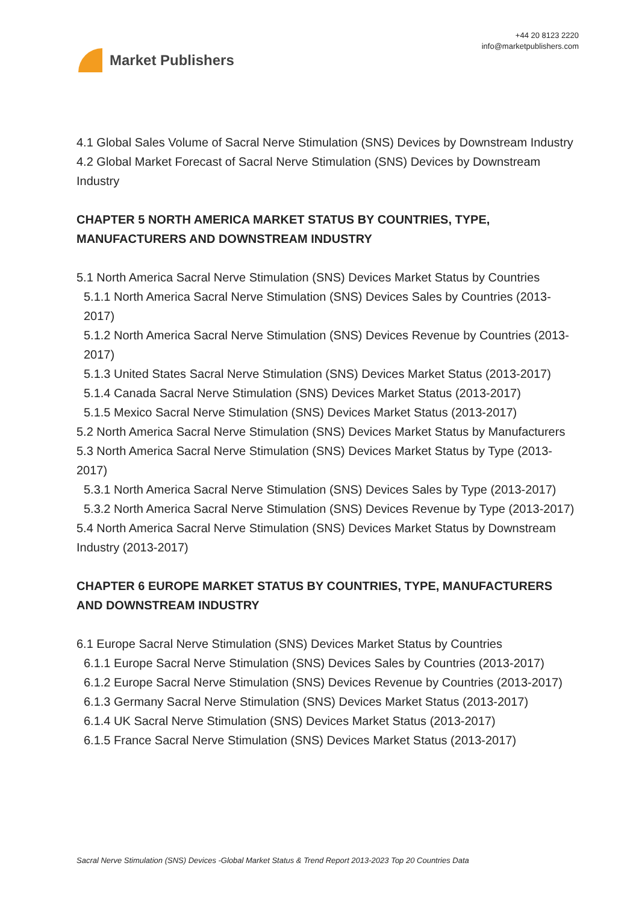Market Publishers
+44 20 8123 2220
info@marketpublishers.com
4.1 Global Sales Volume of Sacral Nerve Stimulation (SNS) Devices by Downstream Industry
4.2 Global Market Forecast of Sacral Nerve Stimulation (SNS) Devices by Downstream Industry
CHAPTER 5 NORTH AMERICA MARKET STATUS BY COUNTRIES, TYPE, MANUFACTURERS AND DOWNSTREAM INDUSTRY
5.1 North America Sacral Nerve Stimulation (SNS) Devices Market Status by Countries
5.1.1 North America Sacral Nerve Stimulation (SNS) Devices Sales by Countries (2013-2017)
5.1.2 North America Sacral Nerve Stimulation (SNS) Devices Revenue by Countries (2013-2017)
5.1.3 United States Sacral Nerve Stimulation (SNS) Devices Market Status (2013-2017)
5.1.4 Canada Sacral Nerve Stimulation (SNS) Devices Market Status (2013-2017)
5.1.5 Mexico Sacral Nerve Stimulation (SNS) Devices Market Status (2013-2017)
5.2 North America Sacral Nerve Stimulation (SNS) Devices Market Status by Manufacturers
5.3 North America Sacral Nerve Stimulation (SNS) Devices Market Status by Type (2013-2017)
5.3.1 North America Sacral Nerve Stimulation (SNS) Devices Sales by Type (2013-2017)
5.3.2 North America Sacral Nerve Stimulation (SNS) Devices Revenue by Type (2013-2017)
5.4 North America Sacral Nerve Stimulation (SNS) Devices Market Status by Downstream Industry (2013-2017)
CHAPTER 6 EUROPE MARKET STATUS BY COUNTRIES, TYPE, MANUFACTURERS AND DOWNSTREAM INDUSTRY
6.1 Europe Sacral Nerve Stimulation (SNS) Devices Market Status by Countries
6.1.1 Europe Sacral Nerve Stimulation (SNS) Devices Sales by Countries (2013-2017)
6.1.2 Europe Sacral Nerve Stimulation (SNS) Devices Revenue by Countries (2013-2017)
6.1.3 Germany Sacral Nerve Stimulation (SNS) Devices Market Status (2013-2017)
6.1.4 UK Sacral Nerve Stimulation (SNS) Devices Market Status (2013-2017)
6.1.5 France Sacral Nerve Stimulation (SNS) Devices Market Status (2013-2017)
Sacral Nerve Stimulation (SNS) Devices -Global Market Status & Trend Report 2013-2023 Top 20 Countries Data